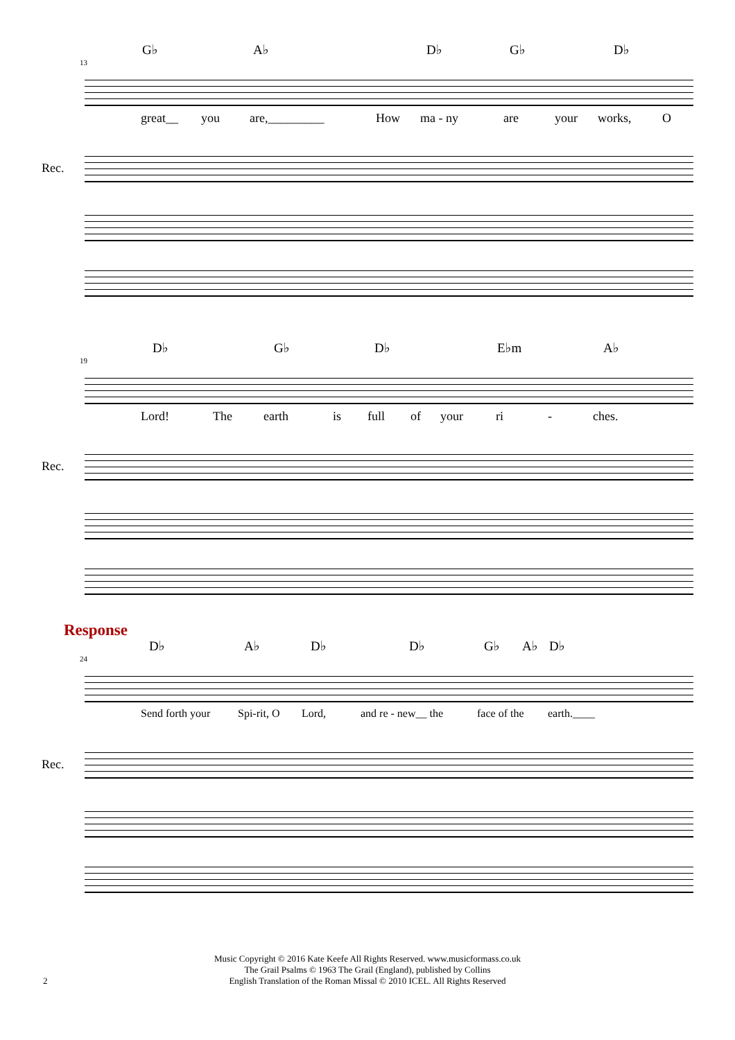G♭ A♭ D♭ G♭ D♭
13
great__ you are,_________ How ma - ny are your works, O
Rec.
D♭ G♭ D♭ E♭m A♭
19
Lord! The earth is full of your ri - ches.
Rec.
Response
D♭ A♭ D♭ D♭ G♭ A♭ D♭
24
Send forth your Spi-rit, O Lord, and re - new__ the face of the earth.____
Rec.
Music Copyright © 2016 Kate Keefe All Rights Reserved. www.musicformass.co.uk
The Grail Psalms © 1963 The Grail (England), published by Collins
English Translation of the Roman Missal © 2010 ICEL. All Rights Reserved
2